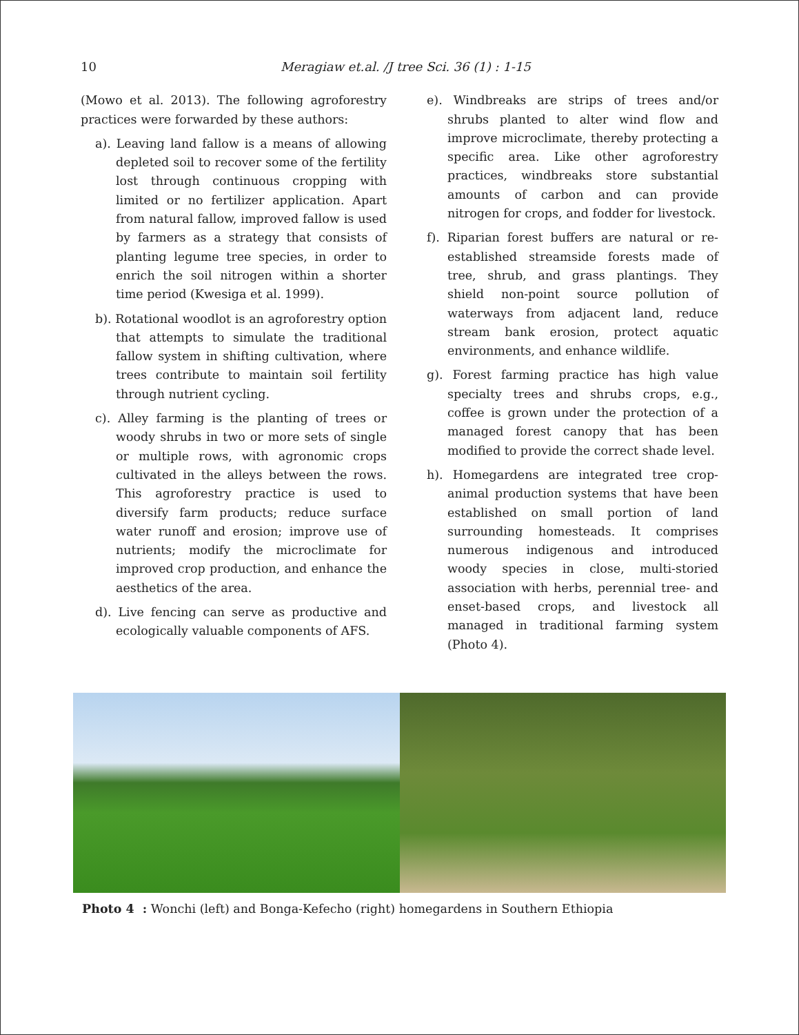10 Meragiaw et.al. /J tree Sci. 36 (1) : 1-15
(Mowo et al. 2013). The following agroforestry practices were forwarded by these authors:
a). Leaving land fallow is a means of allowing depleted soil to recover some of the fertility lost through continuous cropping with limited or no fertilizer application. Apart from natural fallow, improved fallow is used by farmers as a strategy that consists of planting legume tree species, in order to enrich the soil nitrogen within a shorter time period (Kwesiga et al. 1999).
b). Rotational woodlot is an agroforestry option that attempts to simulate the traditional fallow system in shifting cultivation, where trees contribute to maintain soil fertility through nutrient cycling.
c). Alley farming is the planting of trees or woody shrubs in two or more sets of single or multiple rows, with agronomic crops cultivated in the alleys between the rows. This agroforestry practice is used to diversify farm products; reduce surface water runoff and erosion; improve use of nutrients; modify the microclimate for improved crop production, and enhance the aesthetics of the area.
d). Live fencing can serve as productive and ecologically valuable components of AFS.
e). Windbreaks are strips of trees and/or shrubs planted to alter wind flow and improve microclimate, thereby protecting a specific area. Like other agroforestry practices, windbreaks store substantial amounts of carbon and can provide nitrogen for crops, and fodder for livestock.
f). Riparian forest buffers are natural or re-established streamside forests made of tree, shrub, and grass plantings. They shield non-point source pollution of waterways from adjacent land, reduce stream bank erosion, protect aquatic environments, and enhance wildlife.
g). Forest farming practice has high value specialty trees and shrubs crops, e.g., coffee is grown under the protection of a managed forest canopy that has been modified to provide the correct shade level.
h). Homegardens are integrated tree crop-animal production systems that have been established on small portion of land surrounding homesteads. It comprises numerous indigenous and introduced woody species in close, multi-storied association with herbs, perennial tree- and enset-based crops, and livestock all managed in traditional farming system (Photo 4).
Photo 4 : Wonchi (left) and Bonga-Kefecho (right) homegardens in Southern Ethiopia